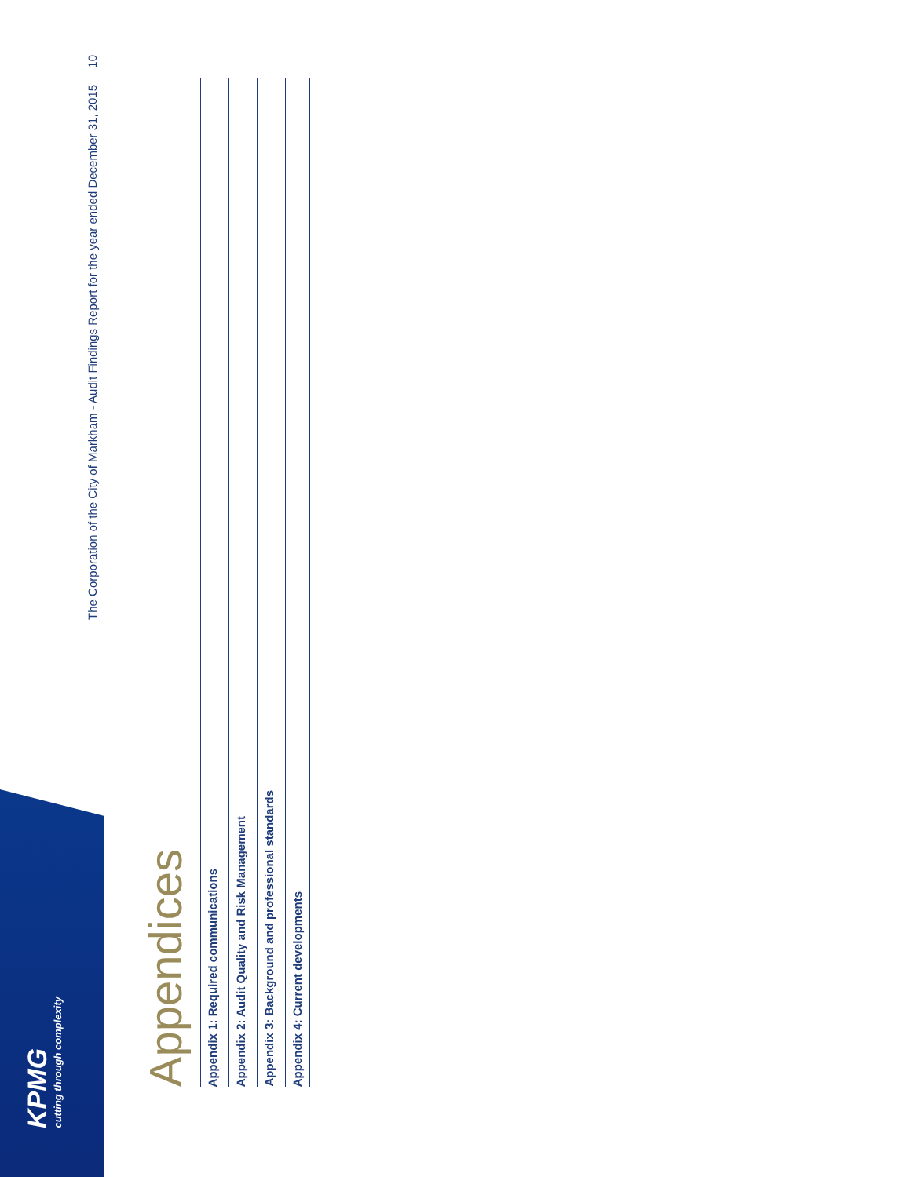KPMG
cutting through complexity
The Corporation of the City of Markham - Audit Findings Report for the year ended December 31, 2015 10
Appendices
Appendix 1: Required communications
Appendix 2: Audit Quality and Risk Management
Appendix 3: Background and professional standards
Appendix 4: Current developments